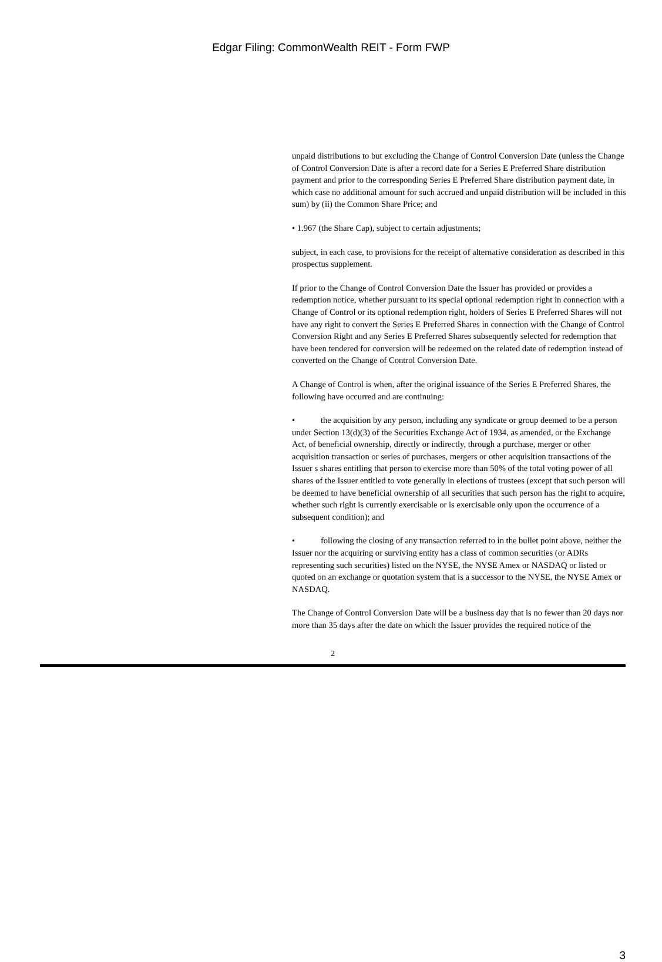Edgar Filing: CommonWealth REIT - Form FWP
unpaid distributions to but excluding the Change of Control Conversion Date (unless the Change of Control Conversion Date is after a record date for a Series E Preferred Share distribution payment and prior to the corresponding Series E Preferred Share distribution payment date, in which case no additional amount for such accrued and unpaid distribution will be included in this sum) by (ii) the Common Share Price; and
• 1.967 (the Share Cap), subject to certain adjustments;
subject, in each case, to provisions for the receipt of alternative consideration as described in this prospectus supplement.
If prior to the Change of Control Conversion Date the Issuer has provided or provides a redemption notice, whether pursuant to its special optional redemption right in connection with a Change of Control or its optional redemption right, holders of Series E Preferred Shares will not have any right to convert the Series E Preferred Shares in connection with the Change of Control Conversion Right and any Series E Preferred Shares subsequently selected for redemption that have been tendered for conversion will be redeemed on the related date of redemption instead of converted on the Change of Control Conversion Date.
A Change of Control is when, after the original issuance of the Series E Preferred Shares, the following have occurred and are continuing:
• the acquisition by any person, including any syndicate or group deemed to be a person under Section 13(d)(3) of the Securities Exchange Act of 1934, as amended, or the Exchange Act, of beneficial ownership, directly or indirectly, through a purchase, merger or other acquisition transaction or series of purchases, mergers or other acquisition transactions of the Issuer s shares entitling that person to exercise more than 50% of the total voting power of all shares of the Issuer entitled to vote generally in elections of trustees (except that such person will be deemed to have beneficial ownership of all securities that such person has the right to acquire, whether such right is currently exercisable or is exercisable only upon the occurrence of a subsequent condition); and
• following the closing of any transaction referred to in the bullet point above, neither the Issuer nor the acquiring or surviving entity has a class of common securities (or ADRs representing such securities) listed on the NYSE, the NYSE Amex or NASDAQ or listed or quoted on an exchange or quotation system that is a successor to the NYSE, the NYSE Amex or NASDAQ.
The Change of Control Conversion Date will be a business day that is no fewer than 20 days nor more than 35 days after the date on which the Issuer provides the required notice of the
2
3